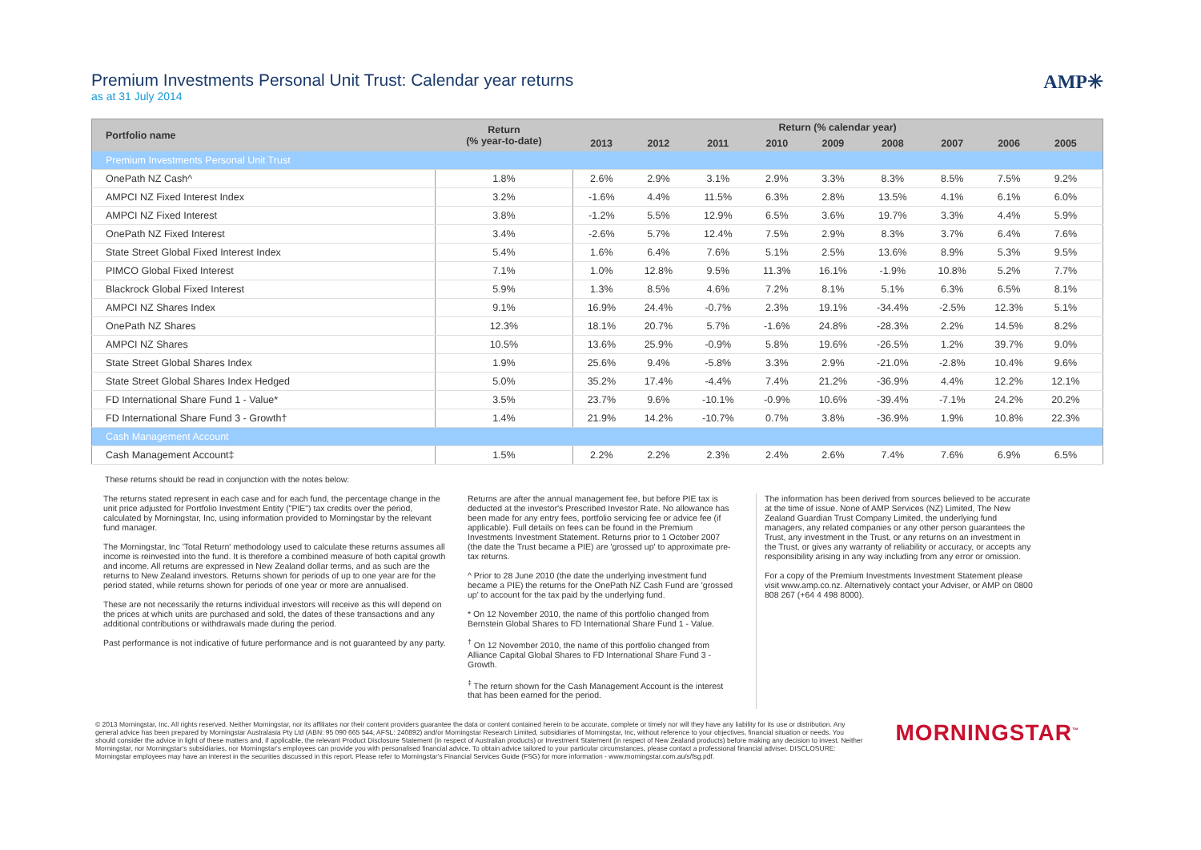Premium Investments Personal Unit Trust: Calendar year returns
as at 31 July 2014
AMP✳
| Portfolio name | Return (% year-to-date) | Return (% calendar year) | | | | | | | | | |
| --- | --- | --- | --- | --- | --- | --- | --- | --- | --- | --- | --- |
| | | 2013 | 2012 | 2011 | 2010 | 2009 | 2008 | 2007 | 2006 | 2005 | |
| Premium Investments Personal Unit Trust | | | | | | | | | | | |
| OnePath NZ Cash^ | 1.8% | 2.6% | 2.9% | 3.1% | 2.9% | 3.3% | 8.3% | 8.5% | 7.5% | 9.2% | |
| AMPCI NZ Fixed Interest Index | 3.2% | -1.6% | 4.4% | 11.5% | 6.3% | 2.8% | 13.5% | 4.1% | 6.1% | 6.0% | |
| AMPCI NZ Fixed Interest | 3.8% | -1.2% | 5.5% | 12.9% | 6.5% | 3.6% | 19.7% | 3.3% | 4.4% | 5.9% | |
| OnePath NZ Fixed Interest | 3.4% | -2.6% | 5.7% | 12.4% | 7.5% | 2.9% | 8.3% | 3.7% | 6.4% | 7.6% | |
| State Street Global Fixed Interest Index | 5.4% | 1.6% | 6.4% | 7.6% | 5.1% | 2.5% | 13.6% | 8.9% | 5.3% | 9.5% | |
| PIMCO Global Fixed Interest | 7.1% | 1.0% | 12.8% | 9.5% | 11.3% | 16.1% | -1.9% | 10.8% | 5.2% | 7.7% | |
| Blackrock Global Fixed Interest | 5.9% | 1.3% | 8.5% | 4.6% | 7.2% | 8.1% | 5.1% | 6.3% | 6.5% | 8.1% | |
| AMPCI NZ Shares Index | 9.1% | 16.9% | 24.4% | -0.7% | 2.3% | 19.1% | -34.4% | -2.5% | 12.3% | 5.1% | |
| OnePath NZ Shares | 12.3% | 18.1% | 20.7% | 5.7% | -1.6% | 24.8% | -28.3% | 2.2% | 14.5% | 8.2% | |
| AMPCI NZ Shares | 10.5% | 13.6% | 25.9% | -0.9% | 5.8% | 19.6% | -26.5% | 1.2% | 39.7% | 9.0% | |
| State Street Global Shares Index | 1.9% | 25.6% | 9.4% | -5.8% | 3.3% | 2.9% | -21.0% | -2.8% | 10.4% | 9.6% | |
| State Street Global Shares Index Hedged | 5.0% | 35.2% | 17.4% | -4.4% | 7.4% | 21.2% | -36.9% | 4.4% | 12.2% | 12.1% | |
| FD International Share Fund 1 - Value* | 3.5% | 23.7% | 9.6% | -10.1% | -0.9% | 10.6% | -39.4% | -7.1% | 24.2% | 20.2% | |
| FD International Share Fund 3 - Growth† | 1.4% | 21.9% | 14.2% | -10.7% | 0.7% | 3.8% | -36.9% | 1.9% | 10.8% | 22.3% | |
| Cash Management Account | | | | | | | | | | | |
| Cash Management Account‡ | 1.5% | 2.2% | 2.2% | 2.3% | 2.4% | 2.6% | 7.4% | 7.6% | 6.9% | 6.5% | |
These returns should be read in conjunction with the notes below:
The returns stated represent in each case and for each fund, the percentage change in the unit price adjusted for Portfolio Investment Entity ("PIE") tax credits over the period, calculated by Morningstar, Inc, using information provided to Morningstar by the relevant fund manager.
The Morningstar, Inc 'Total Return' methodology used to calculate these returns assumes all income is reinvested into the fund. It is therefore a combined measure of both capital growth and income. All returns are expressed in New Zealand dollar terms, and as such are the returns to New Zealand investors. Returns shown for periods of up to one year are for the period stated, while returns shown for periods of one year or more are annualised.
These are not necessarily the returns individual investors will receive as this will depend on the prices at which units are purchased and sold, the dates of these transactions and any additional contributions or withdrawals made during the period.
Past performance is not indicative of future performance and is not guaranteed by any party.
Returns are after the annual management fee, but before PIE tax is deducted at the investor's Prescribed Investor Rate. No allowance has been made for any entry fees, portfolio servicing fee or advice fee (if applicable). Full details on fees can be found in the Premium Investments Investment Statement. Returns prior to 1 October 2007 (the date the Trust became a PIE) are 'grossed up' to approximate pre-tax returns.
^ Prior to 28 June 2010 (the date the underlying investment fund became a PIE) the returns for the OnePath NZ Cash Fund are 'grossed up' to account for the tax paid by the underlying fund.
* On 12 November 2010, the name of this portfolio changed from Bernstein Global Shares to FD International Share Fund 1 - Value.
<sup>†</sup> On 12 November 2010, the name of this portfolio changed from Alliance Capital Global Shares to FD International Share Fund 3 - Growth.
<sup>‡</sup> The return shown for the Cash Management Account is the interest that has been earned for the period.
The information has been derived from sources believed to be accurate at the time of issue. None of AMP Services (NZ) Limited, The New Zealand Guardian Trust Company Limited, the underlying fund managers, any related companies or any other person guarantees the Trust, any investment in the Trust, or any returns on an investment in the Trust, or gives any warranty of reliability or accuracy, or accepts any responsibility arising in any way including from any error or omission.
For a copy of the Premium Investments Investment Statement please visit www.amp.co.nz. Alternatively contact your Adviser, or AMP on 0800 808 267 (+64 4 498 8000).
© 2013 Morningstar, Inc. All rights reserved. Neither Morningstar, nor its affiliates nor their content providers guarantee the data or content contained herein to be accurate, complete or timely nor will they have any liability for its use or distribution. Any general advice has been prepared by Morningstar Australasia Pty Ltd (ABN: 95 090 665 544, AFSL: 240892) and/or Morningstar Research Limited, subsidiaries of Morningstar, Inc, without reference to your objectives, financial situation or needs. You should consider the advice in light of these matters and, if applicable, the relevant Product Disclosure Statement (in respect of Australian products) or Investment Statement (in respect of New Zealand products) before making any decision to invest. Neither Morningstar, nor Morningstar's subsidiaries, nor Morningstar's employees can provide you with personalised financial advice. To obtain advice tailored to your particular circumstances, please contact a professional financial adviser. DISCLOSURE: Morningstar employees may have an interest in the securities discussed in this report. Please refer to Morningstar's Financial Services Guide (FSG) for more information - www.morningstar.com.au/s/fsg.pdf.
MORNINGSTAR<sup>™</sup>